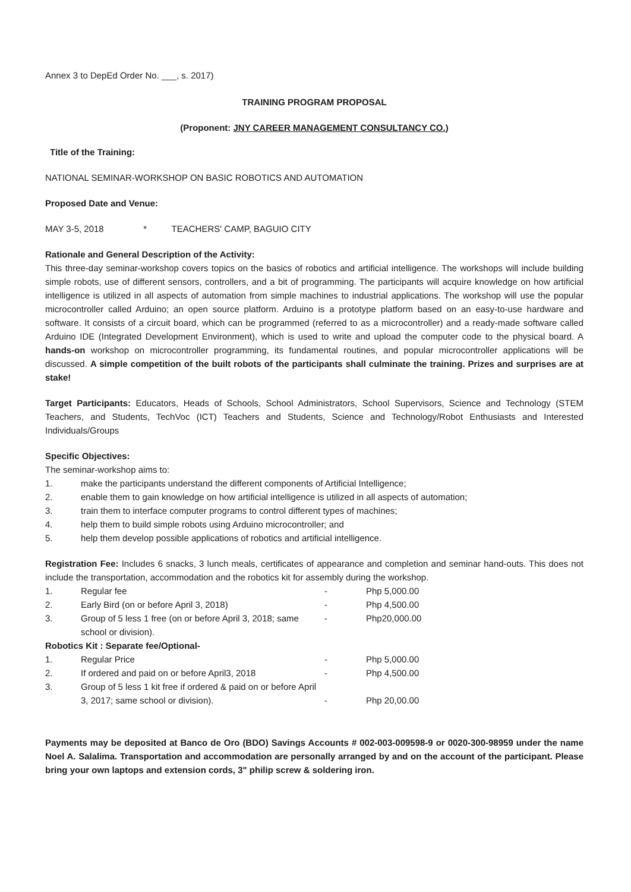Annex 3 to DepEd Order No. ___, s. 2017)
TRAINING PROGRAM PROPOSAL
(Proponent: JNY CAREER MANAGEMENT CONSULTANCY CO.)
Title of the Training:
NATIONAL SEMINAR-WORKSHOP ON BASIC ROBOTICS AND AUTOMATION
Proposed Date and Venue:
MAY 3-5, 2018 * TEACHERS' CAMP, BAGUIO CITY
Rationale and General Description of the Activity:
This three-day seminar-workshop covers topics on the basics of robotics and artificial intelligence. The workshops will include building simple robots, use of different sensors, controllers, and a bit of programming. The participants will acquire knowledge on how artificial intelligence is utilized in all aspects of automation from simple machines to industrial applications. The workshop will use the popular microcontroller called Arduino; an open source platform. Arduino is a prototype platform based on an easy-to-use hardware and software. It consists of a circuit board, which can be programmed (referred to as a microcontroller) and a ready-made software called Arduino IDE (Integrated Development Environment), which is used to write and upload the computer code to the physical board. A hands-on workshop on microcontroller programming, its fundamental routines, and popular microcontroller applications will be discussed. A simple competition of the built robots of the participants shall culminate the training. Prizes and surprises are at stake!
Target Participants: Educators, Heads of Schools, School Administrators, School Supervisors, Science and Technology (STEM Teachers, and Students, TechVoc (ICT) Teachers and Students, Science and Technology/Robot Enthusiasts and Interested Individuals/Groups
Specific Objectives:
The seminar-workshop aims to:
1. make the participants understand the different components of Artificial Intelligence;
2. enable them to gain knowledge on how artificial intelligence is utilized in all aspects of automation;
3. train them to interface computer programs to control different types of machines;
4. help them to build simple robots using Arduino microcontroller; and
5. help them develop possible applications of robotics and artificial intelligence.
Registration Fee: Includes 6 snacks, 3 lunch meals, certificates of appearance and completion and seminar hand-outs. This does not include the transportation, accommodation and the robotics kit for assembly during the workshop.
1. Regular fee - Php 5,000.00
2. Early Bird (on or before April 3, 2018) - Php 4,500.00
3. Group of 5 less 1 free (on or before April 3, 2018; same school or division). - Php20,000.00
Robotics Kit : Separate fee/Optional-
1. Regular Price - Php 5,000.00
2. If ordered and paid on or before April3, 2018 - Php 4,500.00
3. Group of 5 less 1 kit free if ordered & paid on or before April 3, 2017; same school or division). - Php 20,00.00
Payments may be deposited at Banco de Oro (BDO) Savings Accounts # 002-003-009598-9 or 0020-300-98959 under the name Noel A. Salalima. Transportation and accommodation are personally arranged by and on the account of the participant. Please bring your own laptops and extension cords, 3" philip screw & soldering iron.